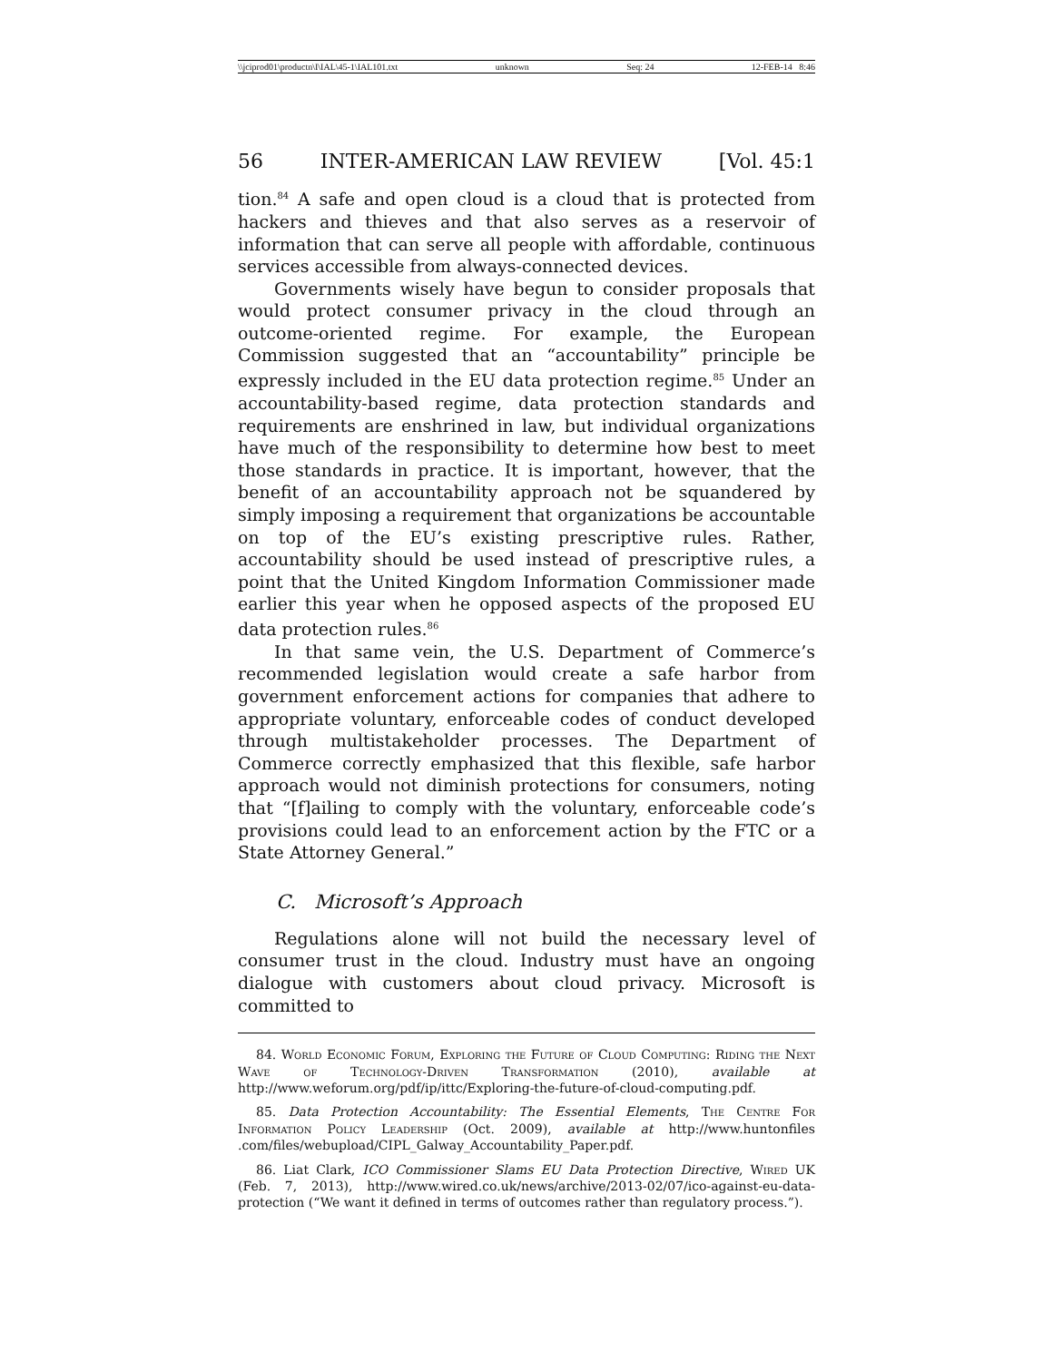\\jciprod01\productn\I\IAL\45-1\IAL101.txt unknown Seq: 24 12-FEB-14 8:46
56 INTER-AMERICAN LAW REVIEW [Vol. 45:1
tion.<sup>84</sup> A safe and open cloud is a cloud that is protected from hackers and thieves and that also serves as a reservoir of information that can serve all people with affordable, continuous services accessible from always-connected devices.
Governments wisely have begun to consider proposals that would protect consumer privacy in the cloud through an outcome-oriented regime. For example, the European Commission suggested that an “accountability” principle be expressly included in the EU data protection regime.<sup>85</sup> Under an accountability-based regime, data protection standards and requirements are enshrined in law, but individual organizations have much of the responsibility to determine how best to meet those standards in practice. It is important, however, that the benefit of an accountability approach not be squandered by simply imposing a requirement that organizations be accountable on top of the EU’s existing prescriptive rules. Rather, accountability should be used instead of prescriptive rules, a point that the United Kingdom Information Commissioner made earlier this year when he opposed aspects of the proposed EU data protection rules.<sup>86</sup>
In that same vein, the U.S. Department of Commerce’s recommended legislation would create a safe harbor from government enforcement actions for companies that adhere to appropriate voluntary, enforceable codes of conduct developed through multistakeholder processes. The Department of Commerce correctly emphasized that this flexible, safe harbor approach would not diminish protections for consumers, noting that “[f]ailing to comply with the voluntary, enforceable code’s provisions could lead to an enforcement action by the FTC or a State Attorney General.”
C. Microsoft’s Approach
Regulations alone will not build the necessary level of consumer trust in the cloud. Industry must have an ongoing dialogue with customers about cloud privacy. Microsoft is committed to
84. World Economic Forum, Exploring the Future of Cloud Computing: Riding the Next Wave of Technology-Driven Transformation (2010), available at http://www.weforum.org/pdf/ip/ittc/Exploring-the-future-of-cloud-computing.pdf.
85. Data Protection Accountability: The Essential Elements, The Centre For Information Policy Leadership (Oct. 2009), available at http://www.huntonfiles .com/files/webupload/CIPL_Galway_Accountability_Paper.pdf.
86. Liat Clark, ICO Commissioner Slams EU Data Protection Directive, Wired UK (Feb. 7, 2013), http://www.wired.co.uk/news/archive/2013-02/07/ico-against-eu-data-protection (“We want it defined in terms of outcomes rather than regulatory process.”).